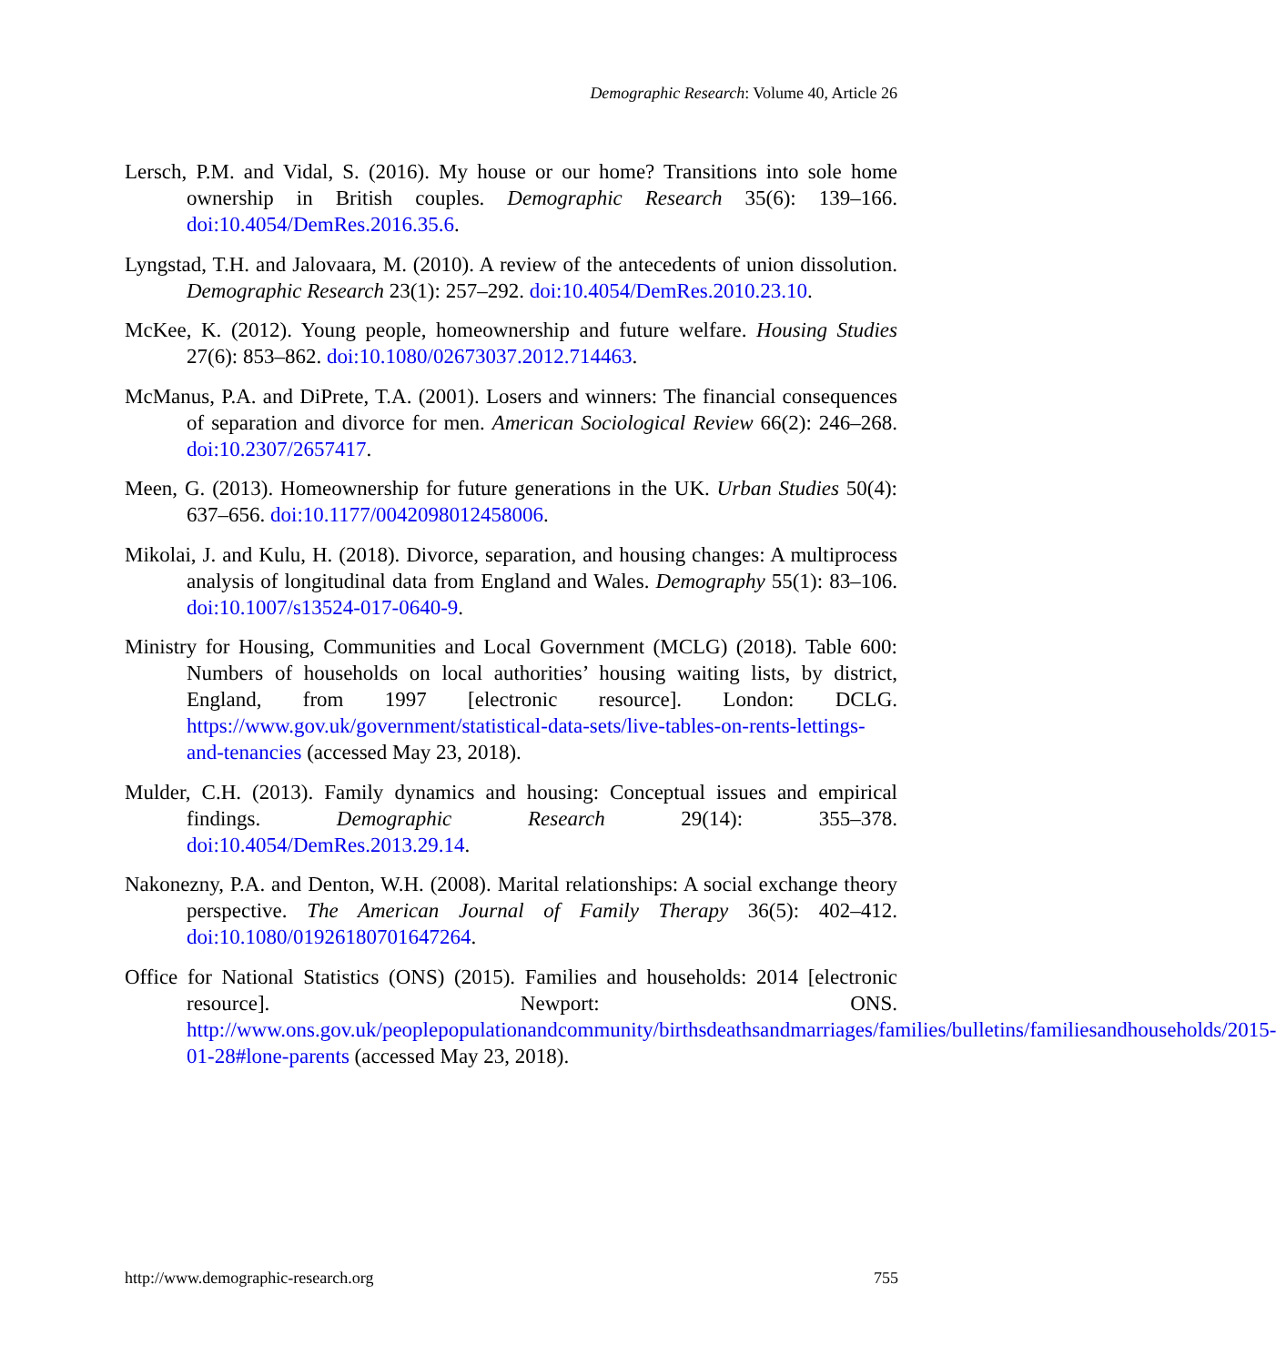Demographic Research: Volume 40, Article 26
Lersch, P.M. and Vidal, S. (2016). My house or our home? Transitions into sole home ownership in British couples. Demographic Research 35(6): 139–166. doi:10.4054/DemRes.2016.35.6.
Lyngstad, T.H. and Jalovaara, M. (2010). A review of the antecedents of union dissolution. Demographic Research 23(1): 257–292. doi:10.4054/DemRes.2010.23.10.
McKee, K. (2012). Young people, homeownership and future welfare. Housing Studies 27(6): 853–862. doi:10.1080/02673037.2012.714463.
McManus, P.A. and DiPrete, T.A. (2001). Losers and winners: The financial consequences of separation and divorce for men. American Sociological Review 66(2): 246–268. doi:10.2307/2657417.
Meen, G. (2013). Homeownership for future generations in the UK. Urban Studies 50(4): 637–656. doi:10.1177/0042098012458006.
Mikolai, J. and Kulu, H. (2018). Divorce, separation, and housing changes: A multiprocess analysis of longitudinal data from England and Wales. Demography 55(1): 83–106. doi:10.1007/s13524-017-0640-9.
Ministry for Housing, Communities and Local Government (MCLG) (2018). Table 600: Numbers of households on local authorities’ housing waiting lists, by district, England, from 1997 [electronic resource]. London: DCLG. https://www.gov.uk/government/statistical-data-sets/live-tables-on-rents-lettings-and-tenancies (accessed May 23, 2018).
Mulder, C.H. (2013). Family dynamics and housing: Conceptual issues and empirical findings. Demographic Research 29(14): 355–378. doi:10.4054/DemRes.2013.29.14.
Nakonezny, P.A. and Denton, W.H. (2008). Marital relationships: A social exchange theory perspective. The American Journal of Family Therapy 36(5): 402–412. doi:10.1080/01926180701647264.
Office for National Statistics (ONS) (2015). Families and households: 2014 [electronic resource]. Newport: ONS. http://www.ons.gov.uk/peoplepopulationandcommunity/birthsdeathsandmarriages/families/bulletins/familiesandhouseholds/2015-01-28#lone-parents (accessed May 23, 2018).
http://www.demographic-research.org 755